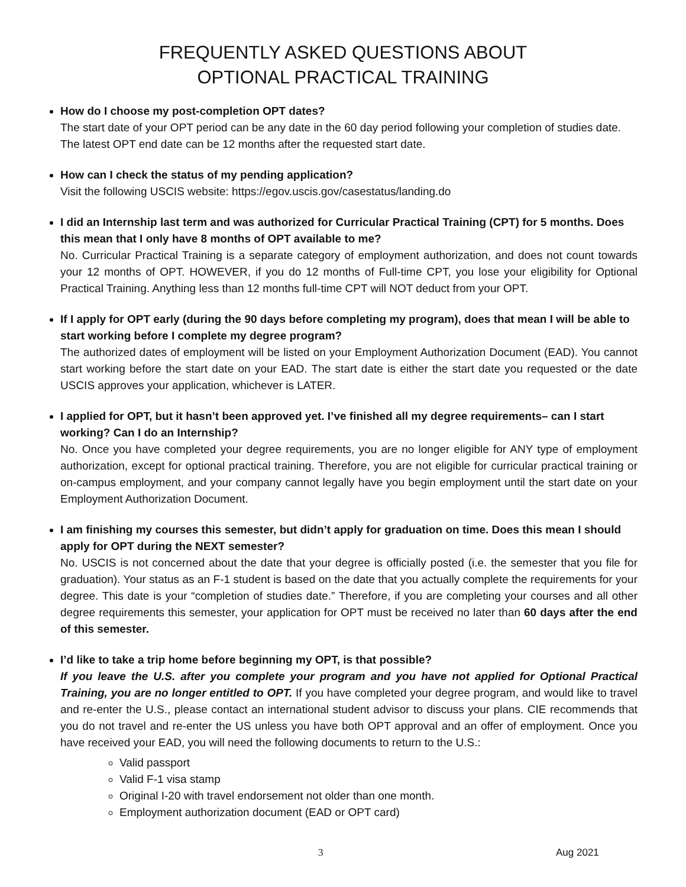FREQUENTLY ASKED QUESTIONS ABOUT
OPTIONAL PRACTICAL TRAINING
How do I choose my post-completion OPT dates?
The start date of your OPT period can be any date in the 60 day period following your completion of studies date. The latest OPT end date can be 12 months after the requested start date.
How can I check the status of my pending application?
Visit the following USCIS website: https://egov.uscis.gov/casestatus/landing.do
I did an Internship last term and was authorized for Curricular Practical Training (CPT) for 5 months. Does this mean that I only have 8 months of OPT available to me?
No. Curricular Practical Training is a separate category of employment authorization, and does not count towards your 12 months of OPT. HOWEVER, if you do 12 months of Full-time CPT, you lose your eligibility for Optional Practical Training. Anything less than 12 months full-time CPT will NOT deduct from your OPT.
If I apply for OPT early (during the 90 days before completing my program), does that mean I will be able to start working before I complete my degree program?
The authorized dates of employment will be listed on your Employment Authorization Document (EAD). You cannot start working before the start date on your EAD. The start date is either the start date you requested or the date USCIS approves your application, whichever is LATER.
I applied for OPT, but it hasn’t been approved yet. I’ve finished all my degree requirements– can I start working? Can I do an Internship?
No. Once you have completed your degree requirements, you are no longer eligible for ANY type of employment authorization, except for optional practical training. Therefore, you are not eligible for curricular practical training or on-campus employment, and your company cannot legally have you begin employment until the start date on your Employment Authorization Document.
I am finishing my courses this semester, but didn’t apply for graduation on time. Does this mean I should apply for OPT during the NEXT semester?
No. USCIS is not concerned about the date that your degree is officially posted (i.e. the semester that you file for graduation). Your status as an F-1 student is based on the date that you actually complete the requirements for your degree. This date is your “completion of studies date.” Therefore, if you are completing your courses and all other degree requirements this semester, your application for OPT must be received no later than 60 days after the end of this semester.
I’d like to take a trip home before beginning my OPT, is that possible?
If you leave the U.S. after you complete your program and you have not applied for Optional Practical Training, you are no longer entitled to OPT. If you have completed your degree program, and would like to travel and re-enter the U.S., please contact an international student advisor to discuss your plans. CIE recommends that you do not travel and re-enter the US unless you have both OPT approval and an offer of employment. Once you have received your EAD, you will need the following documents to return to the U.S.:
Valid passport
Valid F-1 visa stamp
Original I-20 with travel endorsement not older than one month.
Employment authorization document (EAD or OPT card)
3 Aug 2021